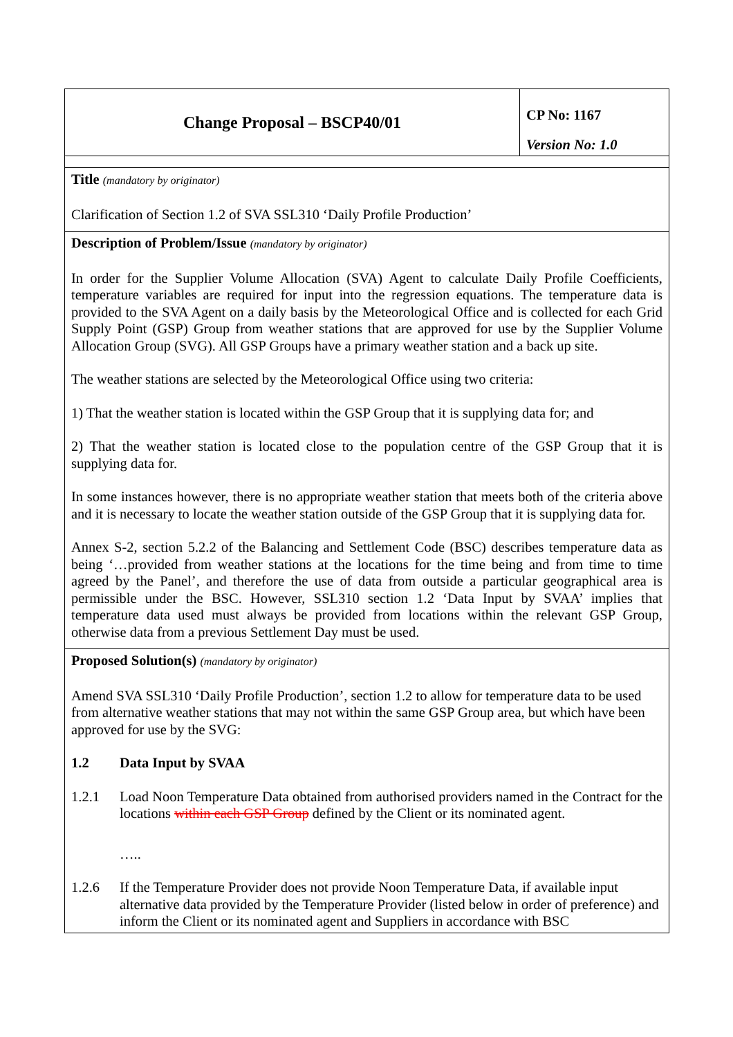| Change Proposal – BSCP40/01 | CP No: 1167 Version No: 1.0 |
| Title (mandatory by originator) Clarification of Section 1.2 of SVA SSL310 ‘Daily Profile Production’ | |
| Description of Problem/Issue (mandatory by originator) In order for the Supplier Volume Allocation (SVA) Agent to calculate Daily Profile Coefficients, temperature variables are required for input into the regression equations. The temperature data is provided to the SVA Agent on a daily basis by the Meteorological Office and is collected for each Grid Supply Point (GSP) Group from weather stations that are approved for use by the Supplier Volume Allocation Group (SVG). All GSP Groups have a primary weather station and a back up site. The weather stations are selected by the Meteorological Office using two criteria: 1) That the weather station is located within the GSP Group that it is supplying data for; and 2) That the weather station is located close to the population centre of the GSP Group that it is supplying data for. In some instances however, there is no appropriate weather station that meets both of the criteria above and it is necessary to locate the weather station outside of the GSP Group that it is supplying data for. Annex S-2, section 5.2.2 of the Balancing and Settlement Code (BSC) describes temperature data as being ‘…provided from weather stations at the locations for the time being and from time to time agreed by the Panel’, and therefore the use of data from outside a particular geographical area is permissible under the BSC. However, SSL310 section 1.2 ‘Data Input by SVAA’ implies that temperature data used must always be provided from locations within the relevant GSP Group, otherwise data from a previous Settlement Day must be used. | |
| Proposed Solution(s) (mandatory by originator) Amend SVA SSL310 ‘Daily Profile Production’, section 1.2 to allow for temperature data to be used from alternative weather stations that may not within the same GSP Group area, but which have been approved for use by the SVG: 1.2 Data Input by SVAA 1.2.1 Load Noon Temperature Data obtained from authorised providers named in the Contract for the locations within each GSP Group defined by the Client or its nominated agent. ….. 1.2.6 If the Temperature Provider does not provide Noon Temperature Data, if available input alternative data provided by the Temperature Provider (listed below in order of preference) and inform the Client or its nominated agent and Suppliers in accordance with BSC | |